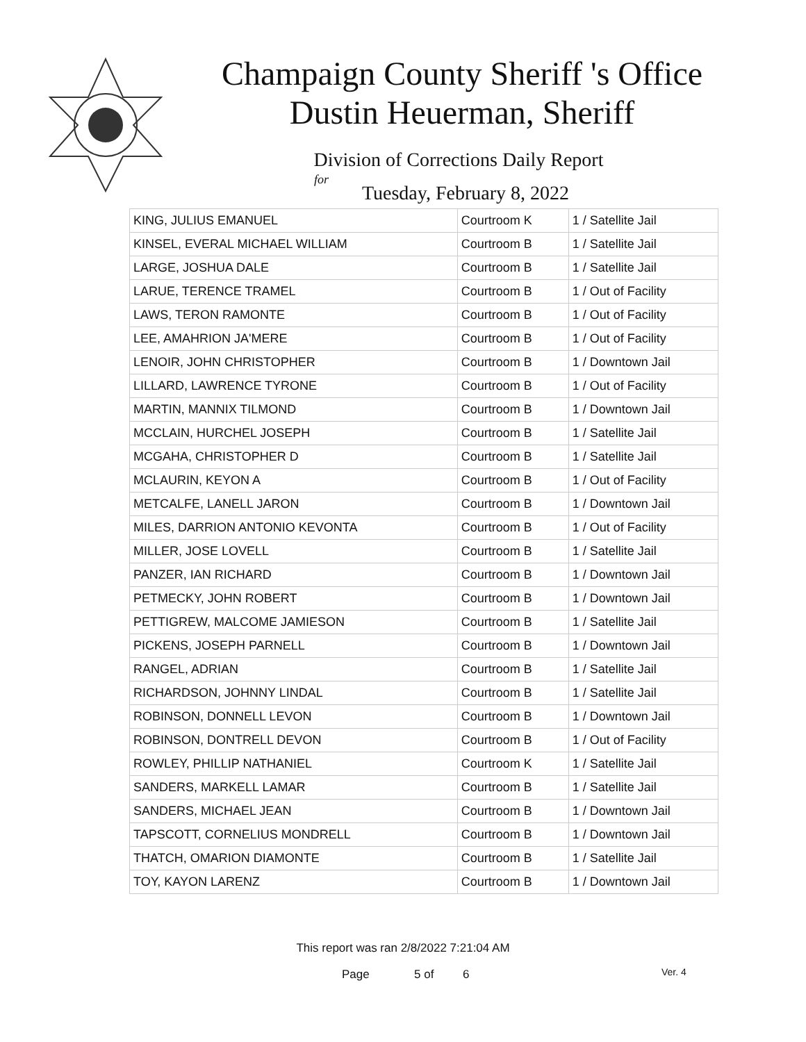Champaign County Sheriff 's Office
Dustin Heuerman, Sheriff
Division of Corrections Daily Report
for
Tuesday, February 8, 2022
| KING, JULIUS EMANUEL | Courtroom K | 1 / Satellite Jail |
| KINSEL, EVERAL MICHAEL WILLIAM | Courtroom B | 1 / Satellite Jail |
| LARGE, JOSHUA DALE | Courtroom B | 1 / Satellite Jail |
| LARUE, TERENCE TRAMEL | Courtroom B | 1 / Out of Facility |
| LAWS, TERON RAMONTE | Courtroom B | 1 / Out of Facility |
| LEE, AMAHRION JA'MERE | Courtroom B | 1 / Out of Facility |
| LENOIR, JOHN CHRISTOPHER | Courtroom B | 1 / Downtown Jail |
| LILLARD, LAWRENCE TYRONE | Courtroom B | 1 / Out of Facility |
| MARTIN, MANNIX TILMOND | Courtroom B | 1 / Downtown Jail |
| MCCLAIN, HURCHEL JOSEPH | Courtroom B | 1 / Satellite Jail |
| MCGAHA, CHRISTOPHER D | Courtroom B | 1 / Satellite Jail |
| MCLAURIN, KEYON A | Courtroom B | 1 / Out of Facility |
| METCALFE, LANELL JARON | Courtroom B | 1 / Downtown Jail |
| MILES, DARRION ANTONIO KEVONTA | Courtroom B | 1 / Out of Facility |
| MILLER, JOSE LOVELL | Courtroom B | 1 / Satellite Jail |
| PANZER, IAN RICHARD | Courtroom B | 1 / Downtown Jail |
| PETMECKY, JOHN ROBERT | Courtroom B | 1 / Downtown Jail |
| PETTIGREW, MALCOME JAMIESON | Courtroom B | 1 / Satellite Jail |
| PICKENS, JOSEPH PARNELL | Courtroom B | 1 / Downtown Jail |
| RANGEL, ADRIAN | Courtroom B | 1 / Satellite Jail |
| RICHARDSON, JOHNNY LINDAL | Courtroom B | 1 / Satellite Jail |
| ROBINSON, DONNELL LEVON | Courtroom B | 1 / Downtown Jail |
| ROBINSON, DONTRELL DEVON | Courtroom B | 1 / Out of Facility |
| ROWLEY, PHILLIP NATHANIEL | Courtroom K | 1 / Satellite Jail |
| SANDERS, MARKELL LAMAR | Courtroom B | 1 / Satellite Jail |
| SANDERS, MICHAEL JEAN | Courtroom B | 1 / Downtown Jail |
| TAPSCOTT, CORNELIUS MONDRELL | Courtroom B | 1 / Downtown Jail |
| THATCH, OMARION DIAMONTE | Courtroom B | 1 / Satellite Jail |
| TOY, KAYON LARENZ | Courtroom B | 1 / Downtown Jail |
This report was ran 2/8/2022 7:21:04 AM
Page 5 of 6 Ver. 4